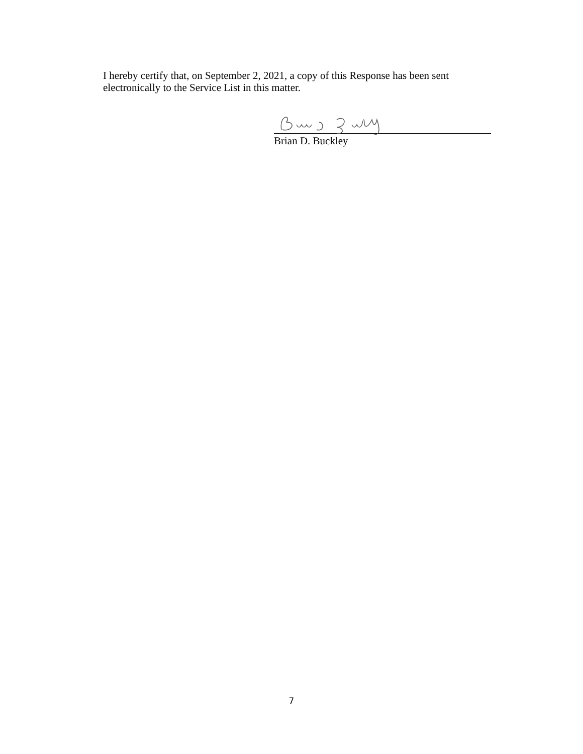I hereby certify that, on September 2, 2021, a copy of this Response has been sent electronically to the Service List in this matter.
Brian D. Buckley
7